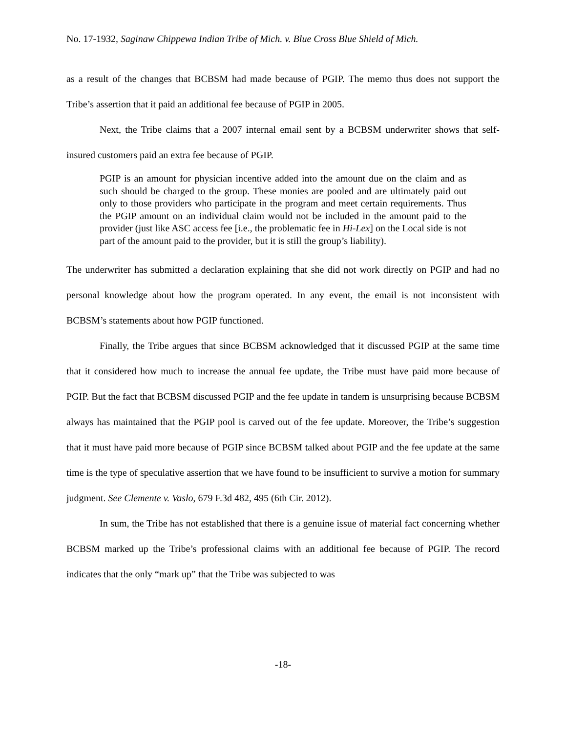No. 17-1932, Saginaw Chippewa Indian Tribe of Mich. v. Blue Cross Blue Shield of Mich.
as a result of the changes that BCBSM had made because of PGIP. The memo thus does not support the Tribe’s assertion that it paid an additional fee because of PGIP in 2005.
Next, the Tribe claims that a 2007 internal email sent by a BCBSM underwriter shows that self-insured customers paid an extra fee because of PGIP.
PGIP is an amount for physician incentive added into the amount due on the claim and as such should be charged to the group. These monies are pooled and are ultimately paid out only to those providers who participate in the program and meet certain requirements. Thus the PGIP amount on an individual claim would not be included in the amount paid to the provider (just like ASC access fee [i.e., the problematic fee in Hi-Lex] on the Local side is not part of the amount paid to the provider, but it is still the group’s liability).
The underwriter has submitted a declaration explaining that she did not work directly on PGIP and had no personal knowledge about how the program operated. In any event, the email is not inconsistent with BCBSM’s statements about how PGIP functioned.
Finally, the Tribe argues that since BCBSM acknowledged that it discussed PGIP at the same time that it considered how much to increase the annual fee update, the Tribe must have paid more because of PGIP. But the fact that BCBSM discussed PGIP and the fee update in tandem is unsurprising because BCBSM always has maintained that the PGIP pool is carved out of the fee update. Moreover, the Tribe’s suggestion that it must have paid more because of PGIP since BCBSM talked about PGIP and the fee update at the same time is the type of speculative assertion that we have found to be insufficient to survive a motion for summary judgment. See Clemente v. Vaslo, 679 F.3d 482, 495 (6th Cir. 2012).
In sum, the Tribe has not established that there is a genuine issue of material fact concerning whether BCBSM marked up the Tribe’s professional claims with an additional fee because of PGIP. The record indicates that the only “mark up” that the Tribe was subjected to was
-18-